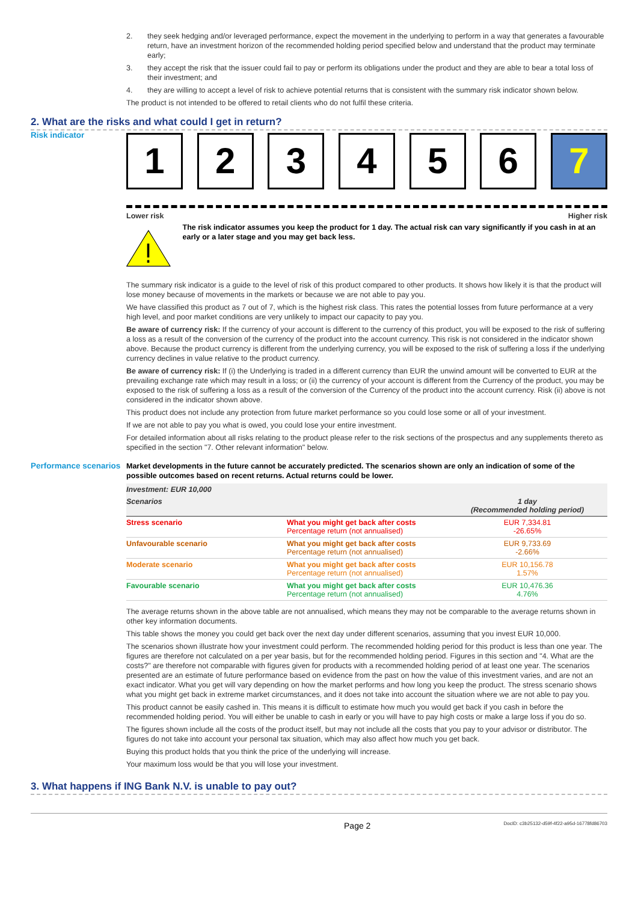2. they seek hedging and/or leveraged performance, expect the movement in the underlying to perform in a way that generates a favourable return, have an investment horizon of the recommended holding period specified below and understand that the product may terminate early;
3. they accept the risk that the issuer could fail to pay or perform its obligations under the product and they are able to bear a total loss of their investment; and
4. they are willing to accept a level of risk to achieve potential returns that is consistent with the summary risk indicator shown below.
The product is not intended to be offered to retail clients who do not fulfil these criteria.
2. What are the risks and what could I get in return?
Risk indicator
1 2 3 4 5 6 7
Lower risk Higher risk
The risk indicator assumes you keep the product for 1 day. The actual risk can vary significantly if you cash in at an early or a later stage and you may get back less.
The summary risk indicator is a guide to the level of risk of this product compared to other products. It shows how likely it is that the product will lose money because of movements in the markets or because we are not able to pay you.
We have classified this product as 7 out of 7, which is the highest risk class. This rates the potential losses from future performance at a very high level, and poor market conditions are very unlikely to impact our capacity to pay you.
Be aware of currency risk: If the currency of your account is different to the currency of this product, you will be exposed to the risk of suffering a loss as a result of the conversion of the currency of the product into the account currency. This risk is not considered in the indicator shown above. Because the product currency is different from the underlying currency, you will be exposed to the risk of suffering a loss if the underlying currency declines in value relative to the product currency.
Be aware of currency risk: If (i) the Underlying is traded in a different currency than EUR the unwind amount will be converted to EUR at the prevailing exchange rate which may result in a loss; or (ii) the currency of your account is different from the Currency of the product, you may be exposed to the risk of suffering a loss as a result of the conversion of the Currency of the product into the account currency. Risk (ii) above is not considered in the indicator shown above.
This product does not include any protection from future market performance so you could lose some or all of your investment.
If we are not able to pay you what is owed, you could lose your entire investment.
For detailed information about all risks relating to the product please refer to the risk sections of the prospectus and any supplements thereto as specified in the section "7. Other relevant information" below.
Performance scenarios
Market developments in the future cannot be accurately predicted. The scenarios shown are only an indication of some of the possible outcomes based on recent returns. Actual returns could be lower.
| Investment: EUR 10,000 | | |
| --- | --- | --- |
| Scenarios | | 1 day (Recommended holding period) |
| Stress scenario | What you might get back after costs Percentage return (not annualised) | EUR 7,334.81 -26.65% |
| Unfavourable scenario | What you might get back after costs Percentage return (not annualised) | EUR 9,733.69 -2.66% |
| Moderate scenario | What you might get back after costs Percentage return (not annualised) | EUR 10,156.78 1.57% |
| Favourable scenario | What you might get back after costs Percentage return (not annualised) | EUR 10,476.36 4.76% |
The average returns shown in the above table are not annualised, which means they may not be comparable to the average returns shown in other key information documents.
This table shows the money you could get back over the next day under different scenarios, assuming that you invest EUR 10,000.
The scenarios shown illustrate how your investment could perform. The recommended holding period for this product is less than one year. The figures are therefore not calculated on a per year basis, but for the recommended holding period. Figures in this section and "4. What are the costs?" are therefore not comparable with figures given for products with a recommended holding period of at least one year. The scenarios presented are an estimate of future performance based on evidence from the past on how the value of this investment varies, and are not an exact indicator. What you get will vary depending on how the market performs and how long you keep the product. The stress scenario shows what you might get back in extreme market circumstances, and it does not take into account the situation where we are not able to pay you.
This product cannot be easily cashed in. This means it is difficult to estimate how much you would get back if you cash in before the recommended holding period. You will either be unable to cash in early or you will have to pay high costs or make a large loss if you do so.
The figures shown include all the costs of the product itself, but may not include all the costs that you pay to your advisor or distributor. The figures do not take into account your personal tax situation, which may also affect how much you get back.
Buying this product holds that you think the price of the underlying will increase.
Your maximum loss would be that you will lose your investment.
3. What happens if ING Bank N.V. is unable to pay out?
Page 2 DocID: c3b25132-d59f-4f22-a95d-16778fd86703